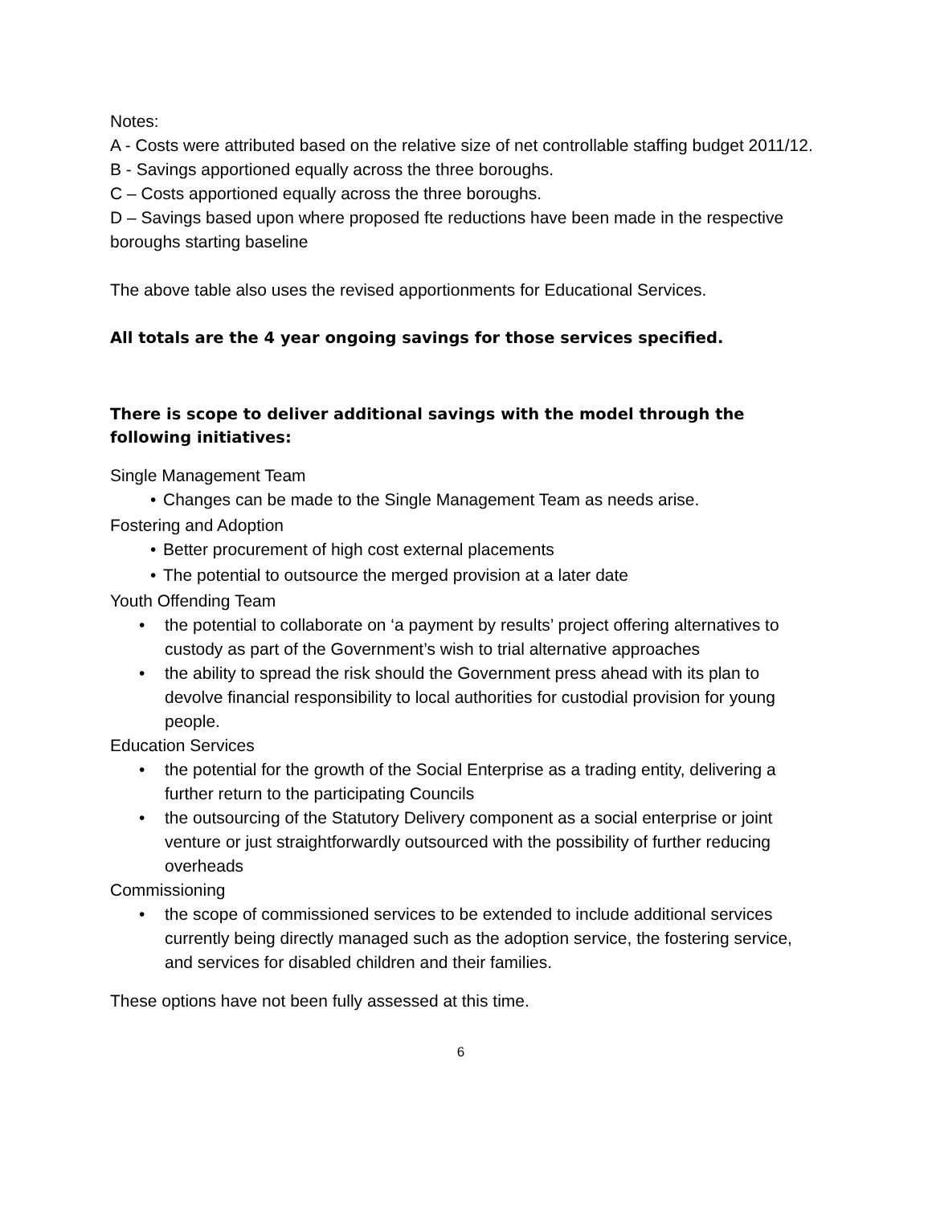Notes:
A - Costs were attributed based on the relative size of net controllable staffing budget 2011/12.
B - Savings apportioned equally across the three boroughs.
C – Costs apportioned equally across the three boroughs.
D – Savings based upon where proposed fte reductions have been made in the respective boroughs starting baseline
The above table also uses the revised apportionments for Educational Services.
All totals are the 4 year ongoing savings for those services specified.
There is scope to deliver additional savings with the model through the following initiatives:
Single Management Team
• Changes can be made to the Single Management Team as needs arise.
Fostering and Adoption
• Better procurement of high cost external placements
• The potential to outsource the merged provision at a later date
Youth Offending Team
• the potential to collaborate on ‘a payment by results’ project offering alternatives to custody as part of the Government’s wish to trial alternative approaches
• the ability to spread the risk should the Government press ahead with its plan to devolve financial responsibility to local authorities for custodial provision for young people.
Education Services
• the potential for the growth of the Social Enterprise as a trading entity, delivering a further return to the participating Councils
• the outsourcing of the Statutory Delivery component as a social enterprise or joint venture or just straightforwardly outsourced with the possibility of further reducing overheads
Commissioning
• the scope of commissioned services to be extended to include additional services currently being directly managed such as the adoption service, the fostering service, and services for disabled children and their families.
These options have not been fully assessed at this time.
6